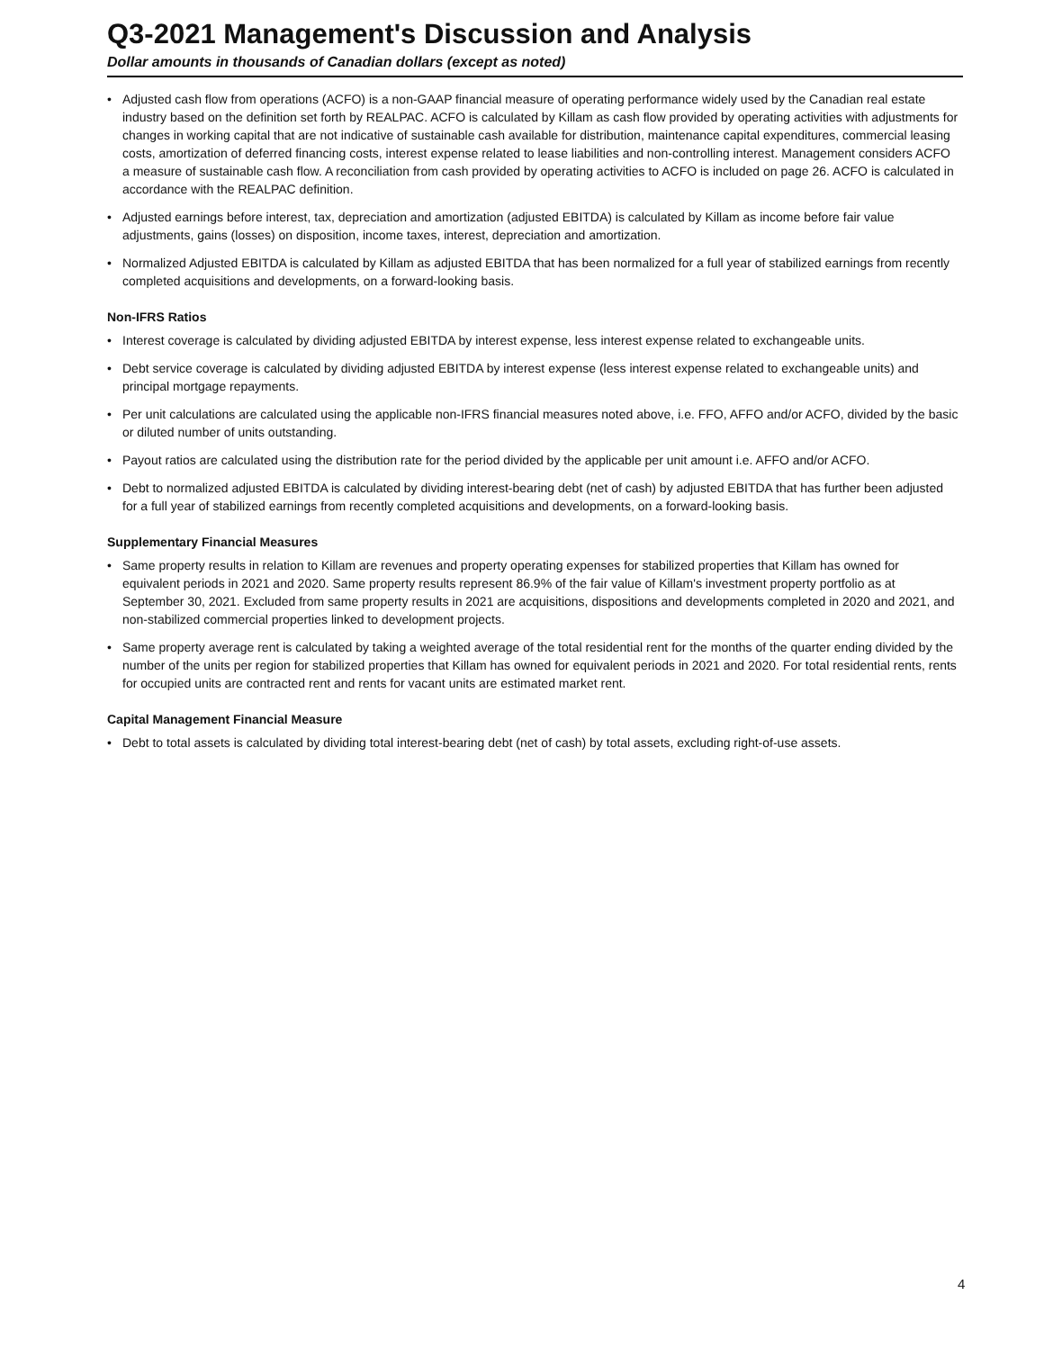Q3-2021 Management's Discussion and Analysis
Dollar amounts in thousands of Canadian dollars (except as noted)
• Adjusted cash flow from operations (ACFO) is a non-GAAP financial measure of operating performance widely used by the Canadian real estate industry based on the definition set forth by REALPAC. ACFO is calculated by Killam as cash flow provided by operating activities with adjustments for changes in working capital that are not indicative of sustainable cash available for distribution, maintenance capital expenditures, commercial leasing costs, amortization of deferred financing costs, interest expense related to lease liabilities and non-controlling interest. Management considers ACFO a measure of sustainable cash flow. A reconciliation from cash provided by operating activities to ACFO is included on page 26. ACFO is calculated in accordance with the REALPAC definition.
• Adjusted earnings before interest, tax, depreciation and amortization (adjusted EBITDA) is calculated by Killam as income before fair value adjustments, gains (losses) on disposition, income taxes, interest, depreciation and amortization.
• Normalized Adjusted EBITDA is calculated by Killam as adjusted EBITDA that has been normalized for a full year of stabilized earnings from recently completed acquisitions and developments, on a forward-looking basis.
Non-IFRS Ratios
• Interest coverage is calculated by dividing adjusted EBITDA by interest expense, less interest expense related to exchangeable units.
• Debt service coverage is calculated by dividing adjusted EBITDA by interest expense (less interest expense related to exchangeable units) and principal mortgage repayments.
• Per unit calculations are calculated using the applicable non-IFRS financial measures noted above, i.e. FFO, AFFO and/or ACFO, divided by the basic or diluted number of units outstanding.
• Payout ratios are calculated using the distribution rate for the period divided by the applicable per unit amount i.e. AFFO and/or ACFO.
• Debt to normalized adjusted EBITDA is calculated by dividing interest-bearing debt (net of cash) by adjusted EBITDA that has further been adjusted for a full year of stabilized earnings from recently completed acquisitions and developments, on a forward-looking basis.
Supplementary Financial Measures
• Same property results in relation to Killam are revenues and property operating expenses for stabilized properties that Killam has owned for equivalent periods in 2021 and 2020. Same property results represent 86.9% of the fair value of Killam's investment property portfolio as at September 30, 2021. Excluded from same property results in 2021 are acquisitions, dispositions and developments completed in 2020 and 2021, and non-stabilized commercial properties linked to development projects.
• Same property average rent is calculated by taking a weighted average of the total residential rent for the months of the quarter ending divided by the number of the units per region for stabilized properties that Killam has owned for equivalent periods in 2021 and 2020. For total residential rents, rents for occupied units are contracted rent and rents for vacant units are estimated market rent.
Capital Management Financial Measure
• Debt to total assets is calculated by dividing total interest-bearing debt (net of cash) by total assets, excluding right-of-use assets.
4